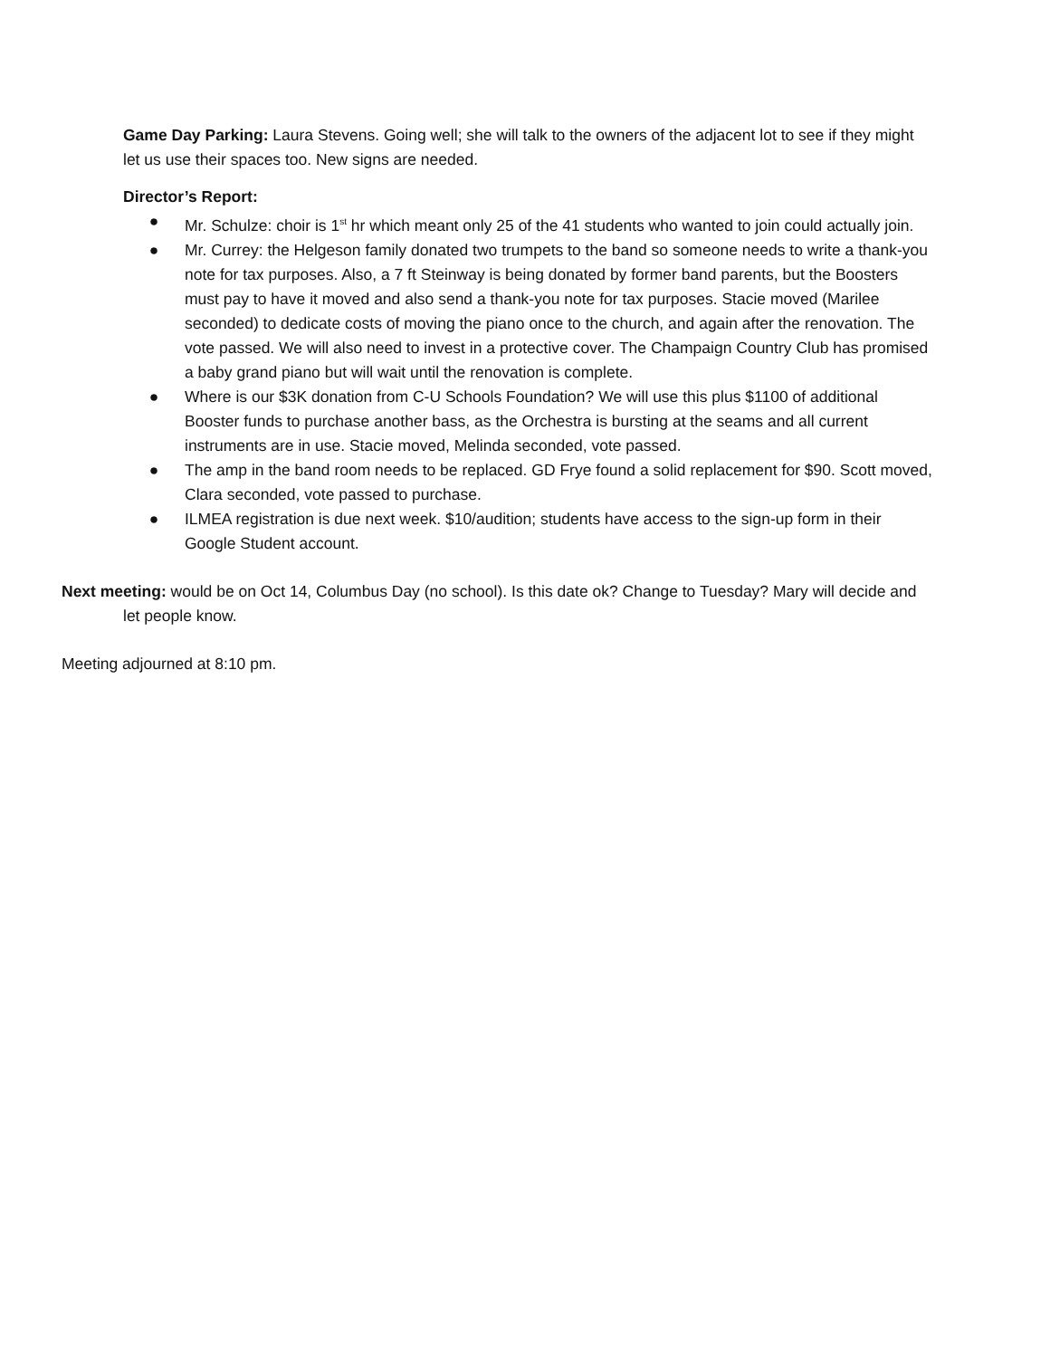Game Day Parking: Laura Stevens. Going well; she will talk to the owners of the adjacent lot to see if they might let us use their spaces too. New signs are needed.
Director’s Report:
● Mr. Schulze: choir is 1<sup>st</sup> hr which meant only 25 of the 41 students who wanted to join could actually join.
● Mr. Currey: the Helgeson family donated two trumpets to the band so someone needs to write a thank-you note for tax purposes. Also, a 7 ft Steinway is being donated by former band parents, but the Boosters must pay to have it moved and also send a thank-you note for tax purposes. Stacie moved (Marilee seconded) to dedicate costs of moving the piano once to the church, and again after the renovation. The vote passed. We will also need to invest in a protective cover. The Champaign Country Club has promised a baby grand piano but will wait until the renovation is complete.
● Where is our $3K donation from C-U Schools Foundation? We will use this plus $1100 of additional Booster funds to purchase another bass, as the Orchestra is bursting at the seams and all current instruments are in use. Stacie moved, Melinda seconded, vote passed.
● The amp in the band room needs to be replaced. GD Frye found a solid replacement for $90. Scott moved, Clara seconded, vote passed to purchase.
● ILMEA registration is due next week. $10/audition; students have access to the sign-up form in their Google Student account.
Next meeting: would be on Oct 14, Columbus Day (no school). Is this date ok? Change to Tuesday? Mary will decide and let people know.
Meeting adjourned at 8:10 pm.